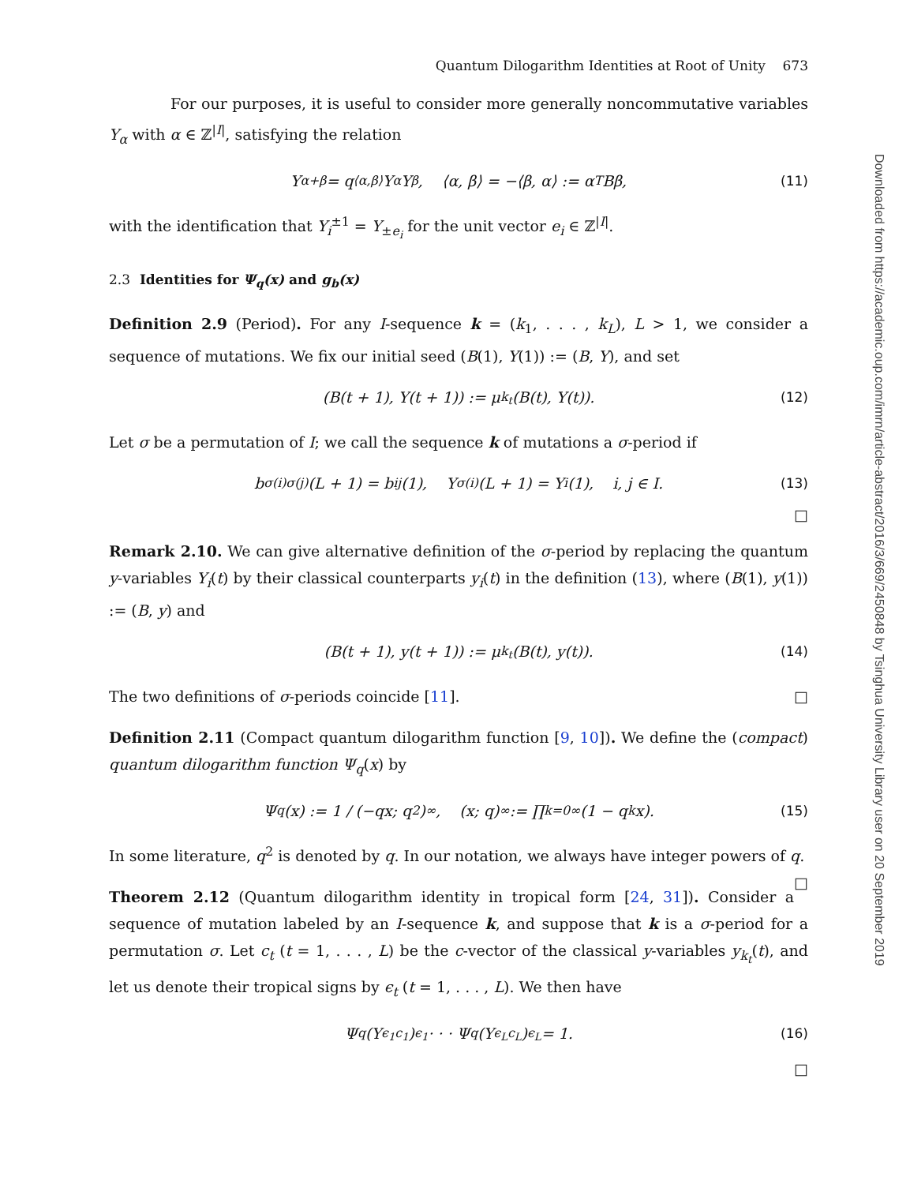Quantum Dilogarithm Identities at Root of Unity 673
For our purposes, it is useful to consider more generally noncommutative variables Y<sub>α</sub> with α ∈ ℤ<sup>|I|</sup>, satisfying the relation
Y<sub>α+β</sub> = q<sup>⟨α,β⟩</sup>Y<sub>α</sub>Y<sub>β</sub>, ⟨α, β⟩ = −⟨β, α⟩ := α<sup>T</sup>Bβ, (11)
with the identification that Y<sub>i</sub><sup>±1</sup> = Y<sub>±e<sub>i</sub></sub> for the unit vector e<sub>i</sub> ∈ ℤ<sup>|I|</sup>.
2.3 Identities for Ψ<sub>q</sub>(x) and g<sub>b</sub>(x)
Definition 2.9 (Period). For any I-sequence k = (k<sub>1</sub>, . . . , k<sub>L</sub>), L > 1, we consider a sequence of mutations. We fix our initial seed (B(1), Y(1)) := (B, Y), and set
(B(t + 1), Y(t + 1)) := μ<sub>k<sub>t</sub></sub>(B(t), Y(t)). (12)
Let σ be a permutation of I; we call the sequence k of mutations a σ-period if
b<sub>σ(i)σ(j)</sub>(L + 1) = b<sub>ij</sub>(1), Y<sub>σ(i)</sub>(L + 1) = Y<sub>i</sub>(1), i, j ∈ I. (13)
□
Remark 2.10. We can give alternative definition of the σ-period by replacing the quantum y-variables Y<sub>i</sub>(t) by their classical counterparts y<sub>i</sub>(t) in the definition (13), where (B(1), y(1)) := (B, y) and
(B(t + 1), y(t + 1)) := μ<sub>k<sub>t</sub></sub>(B(t), y(t)). (14)
The two definitions of σ-periods coincide [11]. □
Definition 2.11 (Compact quantum dilogarithm function [9, 10]). We define the (compact) quantum dilogarithm function Ψ<sub>q</sub>(x) by
Ψ<sub>q</sub>(x) := 1 / (−qx; q<sup>2</sup>)<sub>∞</sub>, (x; q)<sub>∞</sub> := ∏<sub>k=0</sub><sup>∞</sup>(1 − q<sup>k</sup>x). (15)
In some literature, q<sup>2</sup> is denoted by q. In our notation, we always have integer powers of q. □
Theorem 2.12 (Quantum dilogarithm identity in tropical form [24, 31]). Consider a sequence of mutation labeled by an I-sequence k, and suppose that k is a σ-period for a permutation σ. Let c<sub>t</sub> (t = 1, . . . , L) be the c-vector of the classical y-variables y<sub>k<sub>t</sub></sub>(t), and let us denote their tropical signs by ϵ<sub>t</sub> (t = 1, . . . , L). We then have
Ψ<sub>q</sub>(Y<sub>ϵ<sub>1</sub>c<sub>1</sub></sub>)<sup>ϵ<sub>1</sub></sup> · · · Ψ<sub>q</sub>(Y<sub>ϵ<sub>L</sub>c<sub>L</sub></sub>)<sup>ϵ<sub>L</sub></sup> = 1. (16)
□
Downloaded from https://academic.oup.com/imrn/article-abstract/2016/3/669/2450848 by Tsinghua University Library user on 20 September 2019